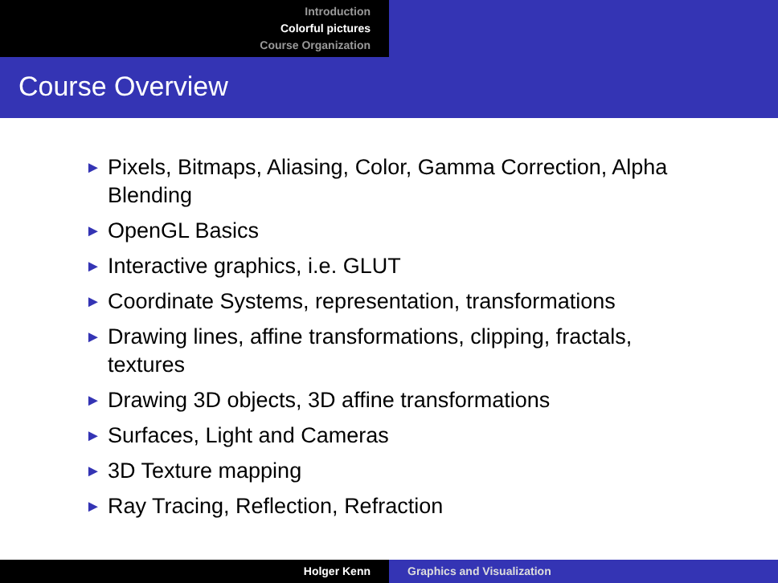Introduction
Colorful pictures
Course Organization
Course Overview
► Pixels, Bitmaps, Aliasing, Color, Gamma Correction, Alpha Blending
► OpenGL Basics
► Interactive graphics, i.e. GLUT
► Coordinate Systems, representation, transformations
► Drawing lines, affine transformations, clipping, fractals, textures
► Drawing 3D objects, 3D affine transformations
► Surfaces, Light and Cameras
► 3D Texture mapping
► Ray Tracing, Reflection, Refraction
Holger Kenn Graphics and Visualization